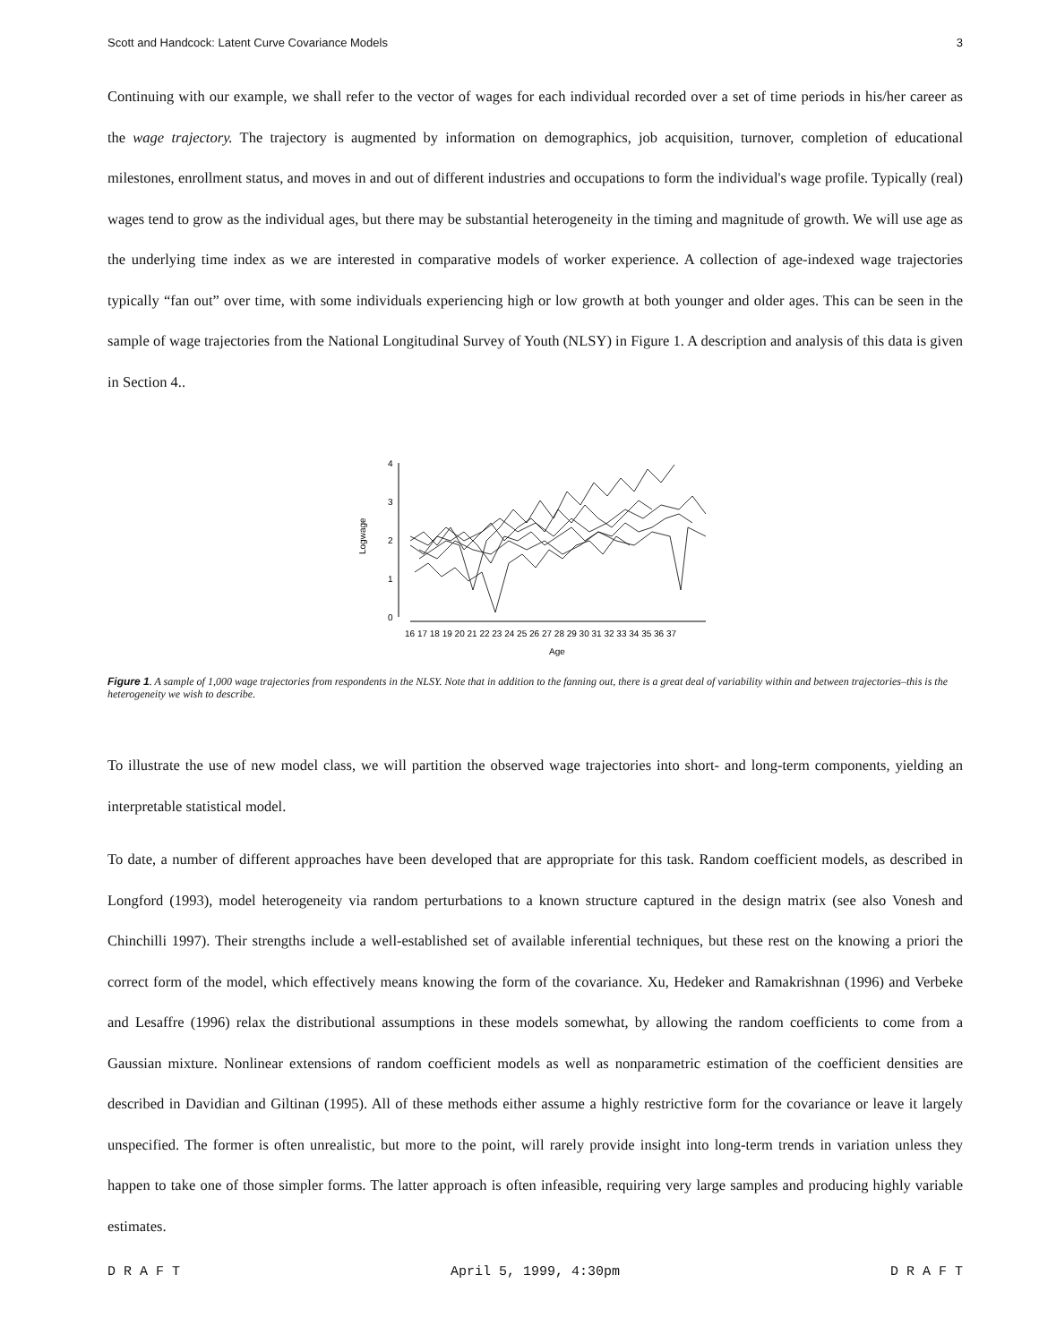Scott and Handcock: Latent Curve Covariance Models 3
Continuing with our example, we shall refer to the vector of wages for each individual recorded over a set of time periods in his/her career as the wage trajectory. The trajectory is augmented by information on demographics, job acquisition, turnover, completion of educational milestones, enrollment status, and moves in and out of different industries and occupations to form the individual's wage profile. Typically (real) wages tend to grow as the individual ages, but there may be substantial heterogeneity in the timing and magnitude of growth. We will use age as the underlying time index as we are interested in comparative models of worker experience. A collection of age-indexed wage trajectories typically “fan out” over time, with some individuals experiencing high or low growth at both younger and older ages. This can be seen in the sample of wage trajectories from the National Longitudinal Survey of Youth (NLSY) in Figure 1. A description and analysis of this data is given in Section 4..
4
3
2
1
0
Logwage
16 17 18 19 20 21 22 23 24 25 26 27 28 29 30 31 32 33 34 35 36 37
Age
Figure 1. A sample of 1,000 wage trajectories from respondents in the NLSY. Note that in addition to the fanning out, there is a great deal of variability within and between trajectories–this is the heterogeneity we wish to describe.
To illustrate the use of new model class, we will partition the observed wage trajectories into short- and long-term components, yielding an interpretable statistical model.
To date, a number of different approaches have been developed that are appropriate for this task. Random coefficient models, as described in Longford (1993), model heterogeneity via random perturbations to a known structure captured in the design matrix (see also Vonesh and Chinchilli 1997). Their strengths include a well-established set of available inferential techniques, but these rest on the knowing a priori the correct form of the model, which effectively means knowing the form of the covariance. Xu, Hedeker and Ramakrishnan (1996) and Verbeke and Lesaffre (1996) relax the distributional assumptions in these models somewhat, by allowing the random coefficients to come from a Gaussian mixture. Nonlinear extensions of random coefficient models as well as nonparametric estimation of the coefficient densities are described in Davidian and Giltinan (1995). All of these methods either assume a highly restrictive form for the covariance or leave it largely unspecified. The former is often unrealistic, but more to the point, will rarely provide insight into long-term trends in variation unless they happen to take one of those simpler forms. The latter approach is often infeasible, requiring very large samples and producing highly variable estimates.
D R A F T April 5, 1999, 4:30pm D R A F T